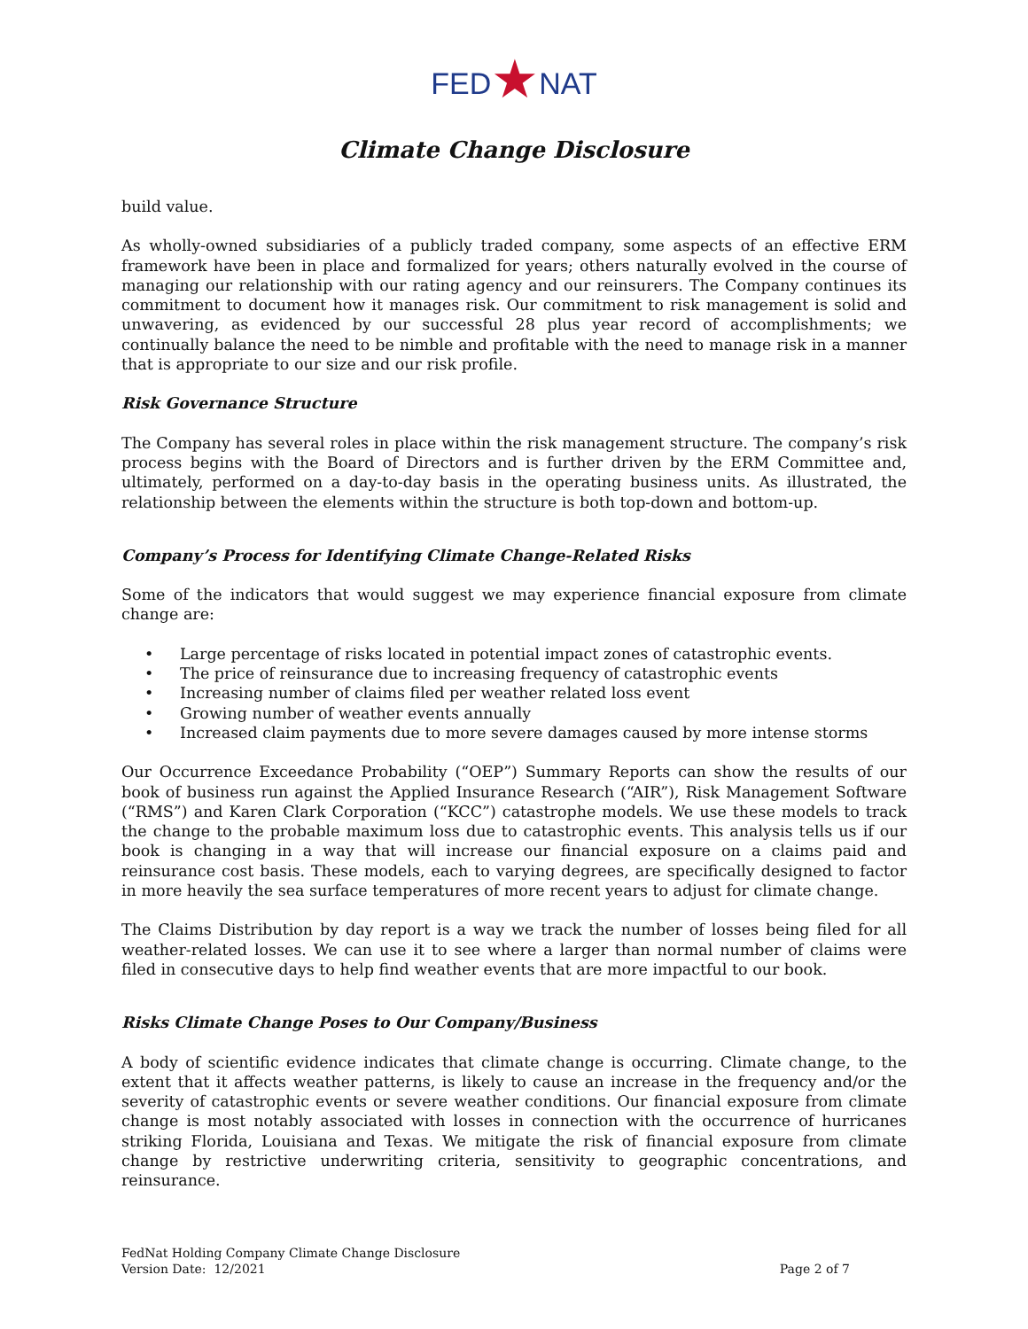FED★NAT
Climate Change Disclosure
build value.
As wholly-owned subsidiaries of a publicly traded company, some aspects of an effective ERM framework have been in place and formalized for years; others naturally evolved in the course of managing our relationship with our rating agency and our reinsurers. The Company continues its commitment to document how it manages risk. Our commitment to risk management is solid and unwavering, as evidenced by our successful 28 plus year record of accomplishments; we continually balance the need to be nimble and profitable with the need to manage risk in a manner that is appropriate to our size and our risk profile.
Risk Governance Structure
The Company has several roles in place within the risk management structure. The company’s risk process begins with the Board of Directors and is further driven by the ERM Committee and, ultimately, performed on a day-to-day basis in the operating business units. As illustrated, the relationship between the elements within the structure is both top-down and bottom-up.
Company’s Process for Identifying Climate Change-Related Risks
Some of the indicators that would suggest we may experience financial exposure from climate change are:
• Large percentage of risks located in potential impact zones of catastrophic events.
• The price of reinsurance due to increasing frequency of catastrophic events
• Increasing number of claims filed per weather related loss event
• Growing number of weather events annually
• Increased claim payments due to more severe damages caused by more intense storms
Our Occurrence Exceedance Probability (“OEP”) Summary Reports can show the results of our book of business run against the Applied Insurance Research (“AIR”), Risk Management Software (“RMS”) and Karen Clark Corporation (“KCC”) catastrophe models. We use these models to track the change to the probable maximum loss due to catastrophic events. This analysis tells us if our book is changing in a way that will increase our financial exposure on a claims paid and reinsurance cost basis. These models, each to varying degrees, are specifically designed to factor in more heavily the sea surface temperatures of more recent years to adjust for climate change.
The Claims Distribution by day report is a way we track the number of losses being filed for all weather-related losses. We can use it to see where a larger than normal number of claims were filed in consecutive days to help find weather events that are more impactful to our book.
Risks Climate Change Poses to Our Company/Business
A body of scientific evidence indicates that climate change is occurring. Climate change, to the extent that it affects weather patterns, is likely to cause an increase in the frequency and/or the severity of catastrophic events or severe weather conditions. Our financial exposure from climate change is most notably associated with losses in connection with the occurrence of hurricanes striking Florida, Louisiana and Texas. We mitigate the risk of financial exposure from climate change by restrictive underwriting criteria, sensitivity to geographic concentrations, and reinsurance.
FedNat Holding Company Climate Change Disclosure
Version Date: 12/2021
Page 2 of 7